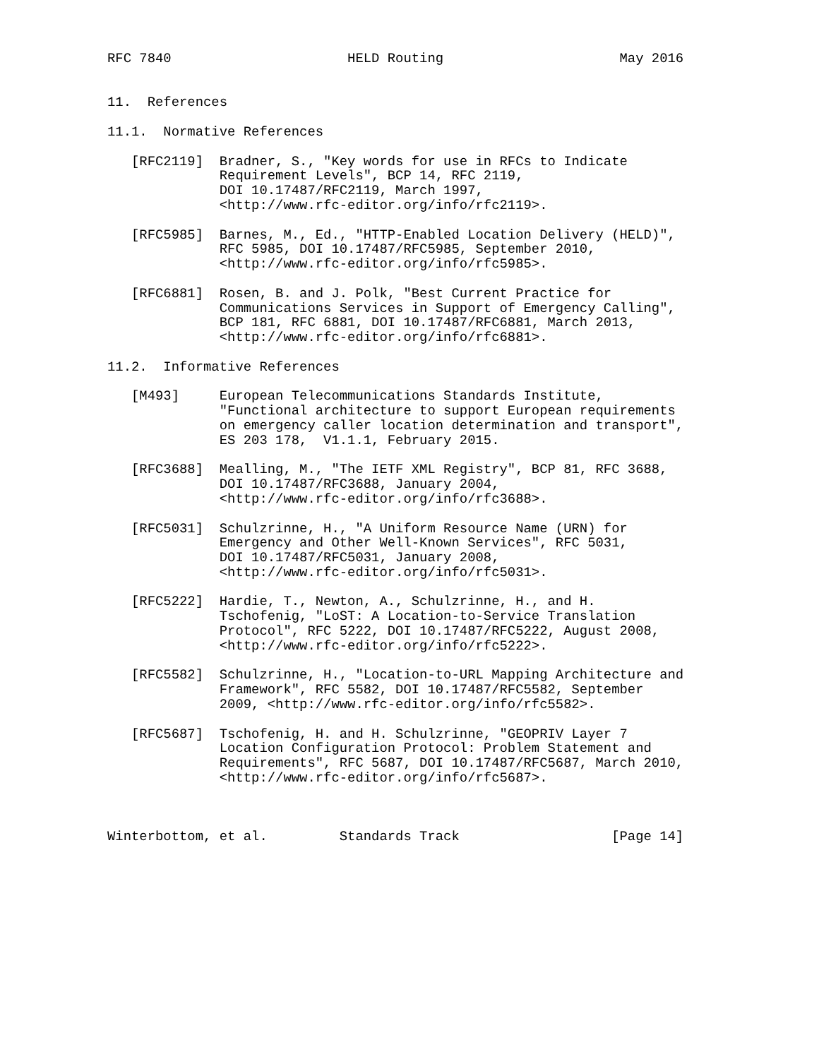RFC 7840                      HELD Routing                      May 2016


11.  References

11.1.  Normative References

   [RFC2119]  Bradner, S., "Key words for use in RFCs to Indicate
              Requirement Levels", BCP 14, RFC 2119,
              DOI 10.17487/RFC2119, March 1997,
              <http://www.rfc-editor.org/info/rfc2119>.

   [RFC5985]  Barnes, M., Ed., "HTTP-Enabled Location Delivery (HELD)",
              RFC 5985, DOI 10.17487/RFC5985, September 2010,
              <http://www.rfc-editor.org/info/rfc5985>.

   [RFC6881]  Rosen, B. and J. Polk, "Best Current Practice for
              Communications Services in Support of Emergency Calling",
              BCP 181, RFC 6881, DOI 10.17487/RFC6881, March 2013,
              <http://www.rfc-editor.org/info/rfc6881>.

11.2.  Informative References

   [M493]     European Telecommunications Standards Institute,
              "Functional architecture to support European requirements
              on emergency caller location determination and transport",
              ES 203 178,  V1.1.1, February 2015.

   [RFC3688]  Mealling, M., "The IETF XML Registry", BCP 81, RFC 3688,
              DOI 10.17487/RFC3688, January 2004,
              <http://www.rfc-editor.org/info/rfc3688>.

   [RFC5031]  Schulzrinne, H., "A Uniform Resource Name (URN) for
              Emergency and Other Well-Known Services", RFC 5031,
              DOI 10.17487/RFC5031, January 2008,
              <http://www.rfc-editor.org/info/rfc5031>.

   [RFC5222]  Hardie, T., Newton, A., Schulzrinne, H., and H.
              Tschofenig, "LoST: A Location-to-Service Translation
              Protocol", RFC 5222, DOI 10.17487/RFC5222, August 2008,
              <http://www.rfc-editor.org/info/rfc5222>.

   [RFC5582]  Schulzrinne, H., "Location-to-URL Mapping Architecture and
              Framework", RFC 5582, DOI 10.17487/RFC5582, September
              2009, <http://www.rfc-editor.org/info/rfc5582>.

   [RFC5687]  Tschofenig, H. and H. Schulzrinne, "GEOPRIV Layer 7
              Location Configuration Protocol: Problem Statement and
              Requirements", RFC 5687, DOI 10.17487/RFC5687, March 2010,
              <http://www.rfc-editor.org/info/rfc5687>.



Winterbottom, et al.         Standards Track                   [Page 14]